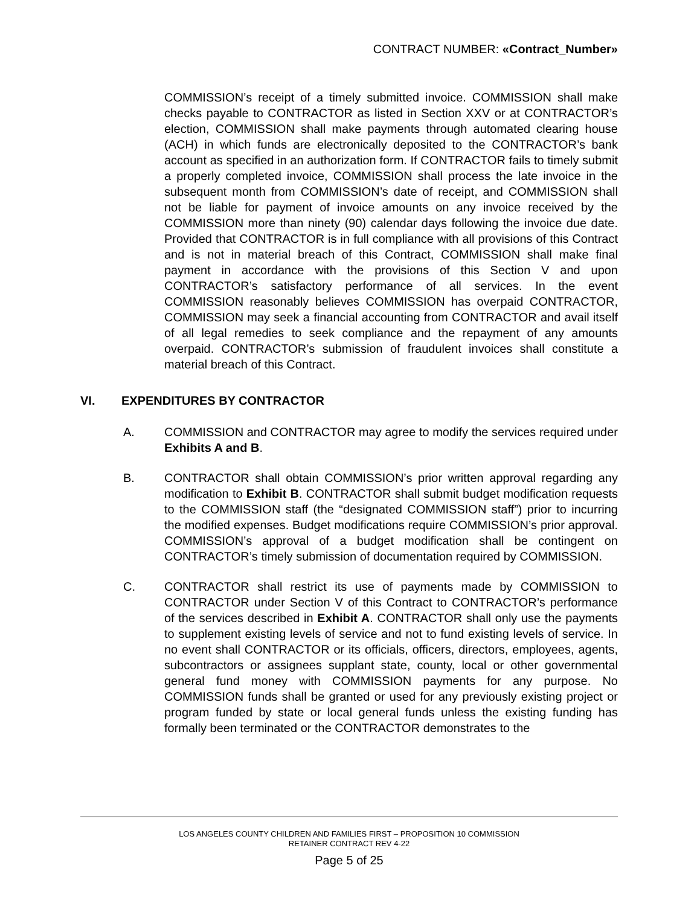CONTRACT NUMBER: «Contract_Number»
COMMISSION’s receipt of a timely submitted invoice. COMMISSION shall make checks payable to CONTRACTOR as listed in Section XXV or at CONTRACTOR’s election, COMMISSION shall make payments through automated clearing house (ACH) in which funds are electronically deposited to the CONTRACTOR’s bank account as specified in an authorization form. If CONTRACTOR fails to timely submit a properly completed invoice, COMMISSION shall process the late invoice in the subsequent month from COMMISSION’s date of receipt, and COMMISSION shall not be liable for payment of invoice amounts on any invoice received by the COMMISSION more than ninety (90) calendar days following the invoice due date. Provided that CONTRACTOR is in full compliance with all provisions of this Contract and is not in material breach of this Contract, COMMISSION shall make final payment in accordance with the provisions of this Section V and upon CONTRACTOR’s satisfactory performance of all services. In the event COMMISSION reasonably believes COMMISSION has overpaid CONTRACTOR, COMMISSION may seek a financial accounting from CONTRACTOR and avail itself of all legal remedies to seek compliance and the repayment of any amounts overpaid. CONTRACTOR’s submission of fraudulent invoices shall constitute a material breach of this Contract.
VI. EXPENDITURES BY CONTRACTOR
A. COMMISSION and CONTRACTOR may agree to modify the services required under Exhibits A and B.
B. CONTRACTOR shall obtain COMMISSION’s prior written approval regarding any modification to Exhibit B. CONTRACTOR shall submit budget modification requests to the COMMISSION staff (the “designated COMMISSION staff”) prior to incurring the modified expenses. Budget modifications require COMMISSION’s prior approval. COMMISSION’s approval of a budget modification shall be contingent on CONTRACTOR’s timely submission of documentation required by COMMISSION.
C. CONTRACTOR shall restrict its use of payments made by COMMISSION to CONTRACTOR under Section V of this Contract to CONTRACTOR’s performance of the services described in Exhibit A. CONTRACTOR shall only use the payments to supplement existing levels of service and not to fund existing levels of service. In no event shall CONTRACTOR or its officials, officers, directors, employees, agents, subcontractors or assignees supplant state, county, local or other governmental general fund money with COMMISSION payments for any purpose. No COMMISSION funds shall be granted or used for any previously existing project or program funded by state or local general funds unless the existing funding has formally been terminated or the CONTRACTOR demonstrates to the
LOS ANGELES COUNTY CHILDREN AND FAMILIES FIRST – PROPOSITION 10 COMMISSION
RETAINER CONTRACT REV 4-22
Page 5 of 25